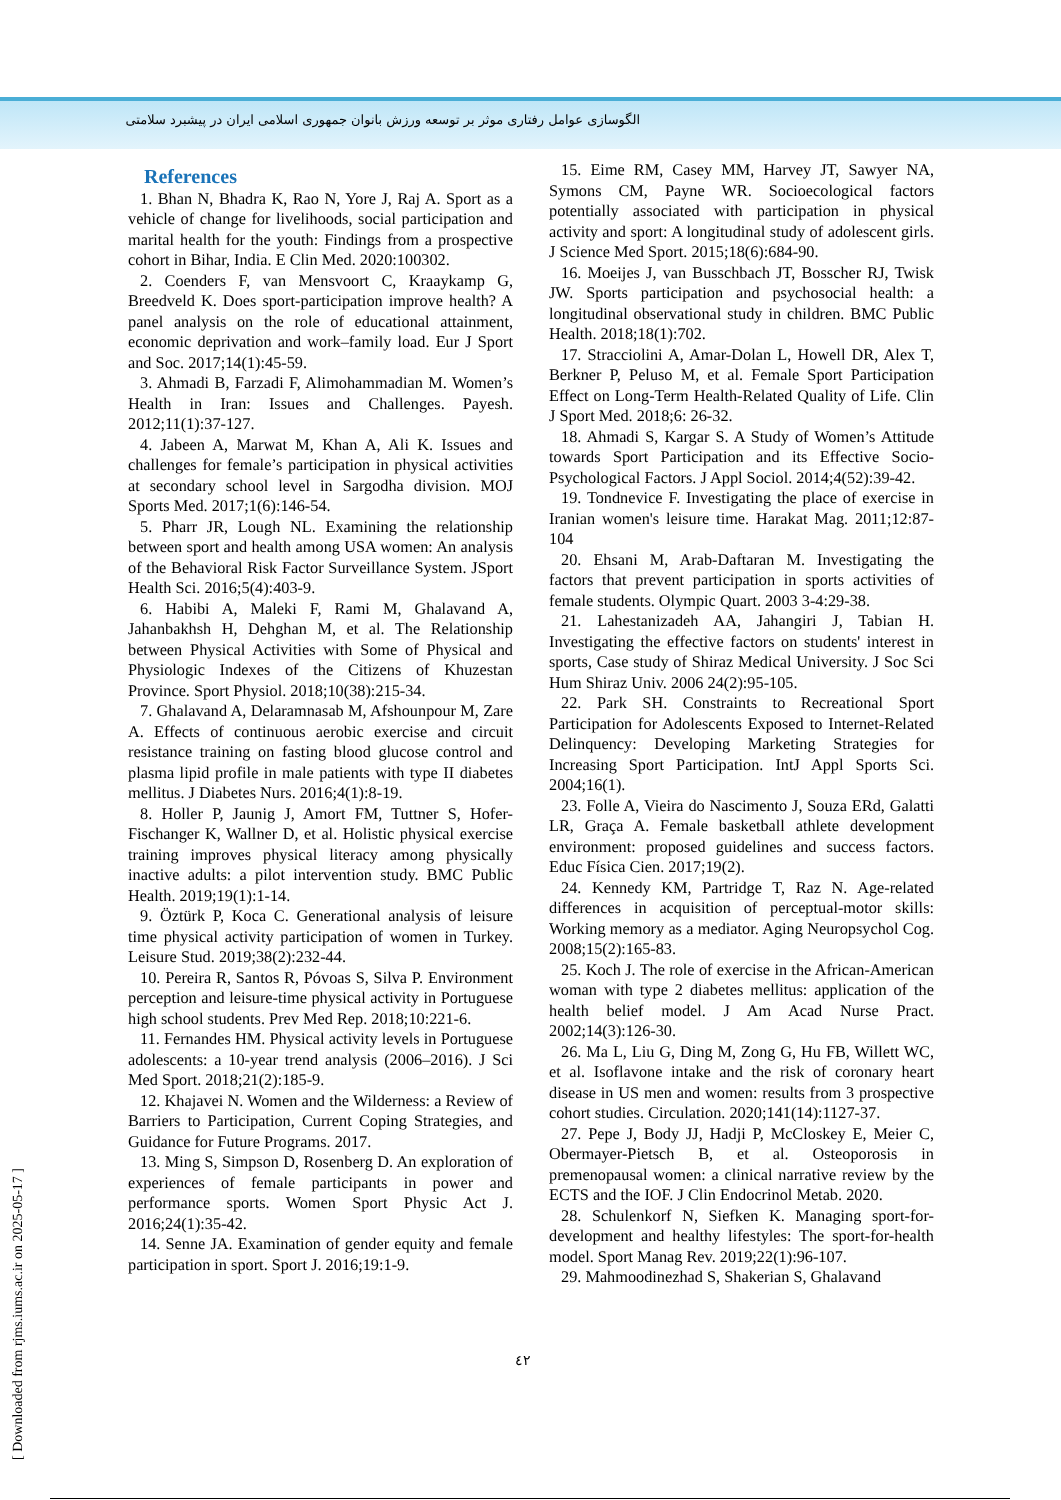الگوسازی عوامل رفتاری موثر بر توسعه ورزش بانوان جمهوری اسلامی ایران در پیشبرد سلامتی
References
1. Bhan N, Bhadra K, Rao N, Yore J, Raj A. Sport as a vehicle of change for livelihoods, social participation and marital health for the youth: Findings from a prospective cohort in Bihar, India. E Clin Med. 2020:100302.
2. Coenders F, van Mensvoort C, Kraaykamp G, Breedveld K. Does sport-participation improve health? A panel analysis on the role of educational attainment, economic deprivation and work–family load. Eur J Sport and Soc. 2017;14(1):45-59.
3. Ahmadi B, Farzadi F, Alimohammadian M. Women’s Health in Iran: Issues and Challenges. Payesh. 2012;11(1):37-127.
4. Jabeen A, Marwat M, Khan A, Ali K. Issues and challenges for female’s participation in physical activities at secondary school level in Sargodha division. MOJ Sports Med. 2017;1(6):146-54.
5. Pharr JR, Lough NL. Examining the relationship between sport and health among USA women: An analysis of the Behavioral Risk Factor Surveillance System. JSport Health Sci. 2016;5(4):403-9.
6. Habibi A, Maleki F, Rami M, Ghalavand A, Jahanbakhsh H, Dehghan M, et al. The Relationship between Physical Activities with Some of Physical and Physiologic Indexes of the Citizens of Khuzestan Province. Sport Physiol. 2018;10(38):215-34.
7. Ghalavand A, Delaramnasab M, Afshounpour M, Zare A. Effects of continuous aerobic exercise and circuit resistance training on fasting blood glucose control and plasma lipid profile in male patients with type II diabetes mellitus. J Diabetes Nurs. 2016;4(1):8-19.
8. Holler P, Jaunig J, Amort FM, Tuttner S, Hofer-Fischanger K, Wallner D, et al. Holistic physical exercise training improves physical literacy among physically inactive adults: a pilot intervention study. BMC Public Health. 2019;19(1):1-14.
9. Öztürk P, Koca C. Generational analysis of leisure time physical activity participation of women in Turkey. Leisure Stud. 2019;38(2):232-44.
10. Pereira R, Santos R, Póvoas S, Silva P. Environment perception and leisure-time physical activity in Portuguese high school students. Prev Med Rep. 2018;10:221-6.
11. Fernandes HM. Physical activity levels in Portuguese adolescents: a 10-year trend analysis (2006–2016). J Sci Med Sport. 2018;21(2):185-9.
12. Khajavei N. Women and the Wilderness: a Review of Barriers to Participation, Current Coping Strategies, and Guidance for Future Programs. 2017.
13. Ming S, Simpson D, Rosenberg D. An exploration of experiences of female participants in power and performance sports. Women Sport Physic Act J. 2016;24(1):35-42.
14. Senne JA. Examination of gender equity and female participation in sport. Sport J. 2016;19:1-9.
15. Eime RM, Casey MM, Harvey JT, Sawyer NA, Symons CM, Payne WR. Socioecological factors potentially associated with participation in physical activity and sport: A longitudinal study of adolescent girls. J Science Med Sport. 2015;18(6):684-90.
16. Moeijes J, van Busschbach JT, Bosscher RJ, Twisk JW. Sports participation and psychosocial health: a longitudinal observational study in children. BMC Public Health. 2018;18(1):702.
17. Stracciolini A, Amar-Dolan L, Howell DR, Alex T, Berkner P, Peluso M, et al. Female Sport Participation Effect on Long-Term Health-Related Quality of Life. Clin J Sport Med. 2018;6: 26-32.
18. Ahmadi S, Kargar S. A Study of Women’s Attitude towards Sport Participation and its Effective Socio-Psychological Factors. J Appl Sociol. 2014;4(52):39-42.
19. Tondnevice F. Investigating the place of exercise in Iranian women's leisure time. Harakat Mag. 2011;12:87-104
20. Ehsani M, Arab-Daftaran M. Investigating the factors that prevent participation in sports activities of female students. Olympic Quart. 2003 3-4:29-38.
21. Lahestanizadeh AA, Jahangiri J, Tabian H. Investigating the effective factors on students' interest in sports, Case study of Shiraz Medical University. J Soc Sci Hum Shiraz Univ. 2006 24(2):95-105.
22. Park SH. Constraints to Recreational Sport Participation for Adolescents Exposed to Internet-Related Delinquency: Developing Marketing Strategies for Increasing Sport Participation. IntJ Appl Sports Sci. 2004;16(1).
23. Folle A, Vieira do Nascimento J, Souza ERd, Galatti LR, Graça A. Female basketball athlete development environment: proposed guidelines and success factors. Educ Física Cien. 2017;19(2).
24. Kennedy KM, Partridge T, Raz N. Age-related differences in acquisition of perceptual-motor skills: Working memory as a mediator. Aging Neuropsychol Cog. 2008;15(2):165-83.
25. Koch J. The role of exercise in the African-American woman with type 2 diabetes mellitus: application of the health belief model. J Am Acad Nurse Pract. 2002;14(3):126-30.
26. Ma L, Liu G, Ding M, Zong G, Hu FB, Willett WC, et al. Isoflavone intake and the risk of coronary heart disease in US men and women: results from 3 prospective cohort studies. Circulation. 2020;141(14):1127-37.
27. Pepe J, Body JJ, Hadji P, McCloskey E, Meier C, Obermayer-Pietsch B, et al. Osteoporosis in premenopausal women: a clinical narrative review by the ECTS and the IOF. J Clin Endocrinol Metab. 2020.
28. Schulenkorf N, Siefken K. Managing sport-for-development and healthy lifestyles: The sport-for-health model. Sport Manag Rev. 2019;22(1):96-107.
29. Mahmoodinezhad S, Shakerian S, Ghalavand
٤٢
[ Downloaded from rjms.iums.ac.ir on 2025-05-17 ]